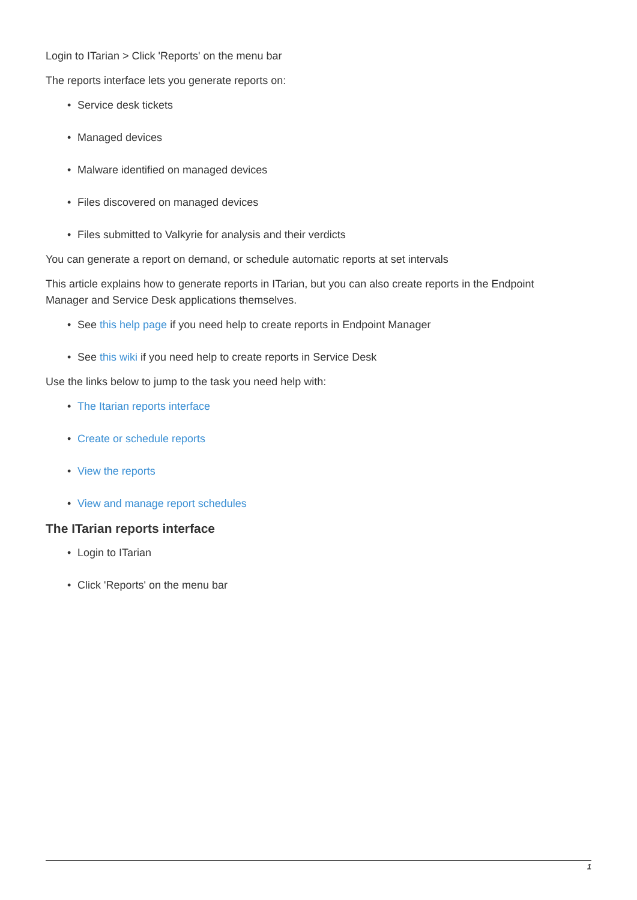Login to ITarian > Click 'Reports' on the menu bar
The reports interface lets you generate reports on:
• Service desk tickets
• Managed devices
• Malware identified on managed devices
• Files discovered on managed devices
• Files submitted to Valkyrie for analysis and their verdicts
You can generate a report on demand, or schedule automatic reports at set intervals
This article explains how to generate reports in ITarian, but you can also create reports in the Endpoint Manager and Service Desk applications themselves.
• See this help page if you need help to create reports in Endpoint Manager
• See this wiki if you need help to create reports in Service Desk
Use the links below to jump to the task you need help with:
• The Itarian reports interface
• Create or schedule reports
• View the reports
• View and manage report schedules
The ITarian reports interface
• Login to ITarian
• Click 'Reports' on the menu bar
1